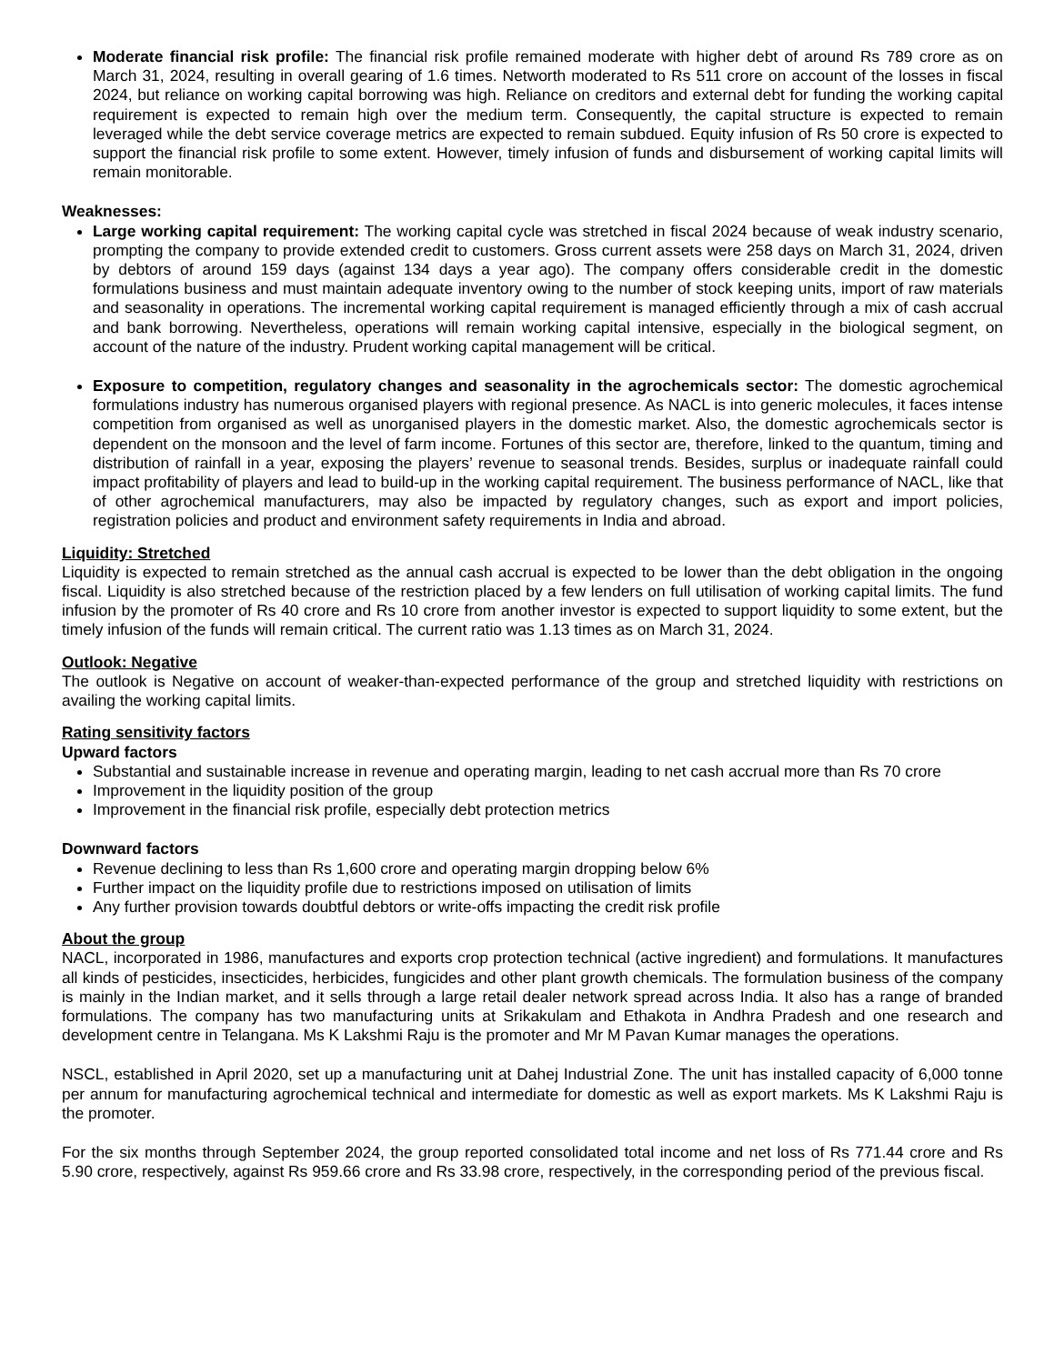Moderate financial risk profile: The financial risk profile remained moderate with higher debt of around Rs 789 crore as on March 31, 2024, resulting in overall gearing of 1.6 times. Networth moderated to Rs 511 crore on account of the losses in fiscal 2024, but reliance on working capital borrowing was high. Reliance on creditors and external debt for funding the working capital requirement is expected to remain high over the medium term. Consequently, the capital structure is expected to remain leveraged while the debt service coverage metrics are expected to remain subdued. Equity infusion of Rs 50 crore is expected to support the financial risk profile to some extent. However, timely infusion of funds and disbursement of working capital limits will remain monitorable.
Weaknesses:
Large working capital requirement: The working capital cycle was stretched in fiscal 2024 because of weak industry scenario, prompting the company to provide extended credit to customers. Gross current assets were 258 days on March 31, 2024, driven by debtors of around 159 days (against 134 days a year ago). The company offers considerable credit in the domestic formulations business and must maintain adequate inventory owing to the number of stock keeping units, import of raw materials and seasonality in operations. The incremental working capital requirement is managed efficiently through a mix of cash accrual and bank borrowing. Nevertheless, operations will remain working capital intensive, especially in the biological segment, on account of the nature of the industry. Prudent working capital management will be critical.
Exposure to competition, regulatory changes and seasonality in the agrochemicals sector: The domestic agrochemical formulations industry has numerous organised players with regional presence. As NACL is into generic molecules, it faces intense competition from organised as well as unorganised players in the domestic market. Also, the domestic agrochemicals sector is dependent on the monsoon and the level of farm income. Fortunes of this sector are, therefore, linked to the quantum, timing and distribution of rainfall in a year, exposing the players’ revenue to seasonal trends. Besides, surplus or inadequate rainfall could impact profitability of players and lead to build-up in the working capital requirement. The business performance of NACL, like that of other agrochemical manufacturers, may also be impacted by regulatory changes, such as export and import policies, registration policies and product and environment safety requirements in India and abroad.
Liquidity: Stretched
Liquidity is expected to remain stretched as the annual cash accrual is expected to be lower than the debt obligation in the ongoing fiscal. Liquidity is also stretched because of the restriction placed by a few lenders on full utilisation of working capital limits. The fund infusion by the promoter of Rs 40 crore and Rs 10 crore from another investor is expected to support liquidity to some extent, but the timely infusion of the funds will remain critical. The current ratio was 1.13 times as on March 31, 2024.
Outlook: Negative
The outlook is Negative on account of weaker-than-expected performance of the group and stretched liquidity with restrictions on availing the working capital limits.
Rating sensitivity factors
Upward factors
Substantial and sustainable increase in revenue and operating margin, leading to net cash accrual more than Rs 70 crore
Improvement in the liquidity position of the group
Improvement in the financial risk profile, especially debt protection metrics
Downward factors
Revenue declining to less than Rs 1,600 crore and operating margin dropping below 6%
Further impact on the liquidity profile due to restrictions imposed on utilisation of limits
Any further provision towards doubtful debtors or write-offs impacting the credit risk profile
About the group
NACL, incorporated in 1986, manufactures and exports crop protection technical (active ingredient) and formulations. It manufactures all kinds of pesticides, insecticides, herbicides, fungicides and other plant growth chemicals. The formulation business of the company is mainly in the Indian market, and it sells through a large retail dealer network spread across India. It also has a range of branded formulations. The company has two manufacturing units at Srikakulam and Ethakota in Andhra Pradesh and one research and development centre in Telangana. Ms K Lakshmi Raju is the promoter and Mr M Pavan Kumar manages the operations.
NSCL, established in April 2020, set up a manufacturing unit at Dahej Industrial Zone. The unit has installed capacity of 6,000 tonne per annum for manufacturing agrochemical technical and intermediate for domestic as well as export markets. Ms K Lakshmi Raju is the promoter.
For the six months through September 2024, the group reported consolidated total income and net loss of Rs 771.44 crore and Rs 5.90 crore, respectively, against Rs 959.66 crore and Rs 33.98 crore, respectively, in the corresponding period of the previous fiscal.